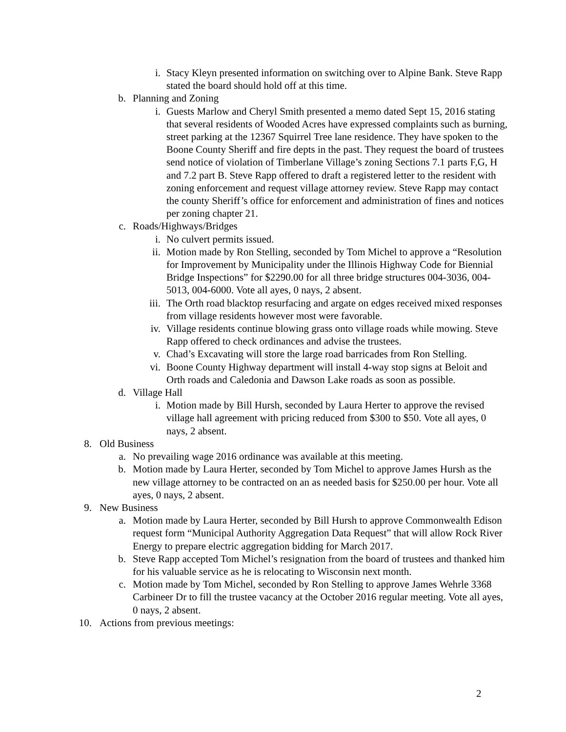i. Stacy Kleyn presented information on switching over to Alpine Bank. Steve Rapp stated the board should hold off at this time.
b. Planning and Zoning
i. Guests Marlow and Cheryl Smith presented a memo dated Sept 15, 2016 stating that several residents of Wooded Acres have expressed complaints such as burning, street parking at the 12367 Squirrel Tree lane residence. They have spoken to the Boone County Sheriff and fire depts in the past. They request the board of trustees send notice of violation of Timberlane Village’s zoning Sections 7.1 parts F,G, H and 7.2 part B. Steve Rapp offered to draft a registered letter to the resident with zoning enforcement and request village attorney review. Steve Rapp may contact the county Sheriff’s office for enforcement and administration of fines and notices per zoning chapter 21.
c. Roads/Highways/Bridges
i. No culvert permits issued.
ii. Motion made by Ron Stelling, seconded by Tom Michel to approve a “Resolution for Improvement by Municipality under the Illinois Highway Code for Biennial Bridge Inspections” for $2290.00 for all three bridge structures 004-3036, 004-5013, 004-6000. Vote all ayes, 0 nays, 2 absent.
iii. The Orth road blacktop resurfacing and argate on edges received mixed responses from village residents however most were favorable.
iv. Village residents continue blowing grass onto village roads while mowing. Steve Rapp offered to check ordinances and advise the trustees.
v. Chad’s Excavating will store the large road barricades from Ron Stelling.
vi. Boone County Highway department will install 4-way stop signs at Beloit and Orth roads and Caledonia and Dawson Lake roads as soon as possible.
d. Village Hall
i. Motion made by Bill Hursh, seconded by Laura Herter to approve the revised village hall agreement with pricing reduced from $300 to $50. Vote all ayes, 0 nays, 2 absent.
8. Old Business
a. No prevailing wage 2016 ordinance was available at this meeting.
b. Motion made by Laura Herter, seconded by Tom Michel to approve James Hursh as the new village attorney to be contracted on an as needed basis for $250.00 per hour. Vote all ayes, 0 nays, 2 absent.
9. New Business
a. Motion made by Laura Herter, seconded by Bill Hursh to approve Commonwealth Edison request form “Municipal Authority Aggregation Data Request” that will allow Rock River Energy to prepare electric aggregation bidding for March 2017.
b. Steve Rapp accepted Tom Michel’s resignation from the board of trustees and thanked him for his valuable service as he is relocating to Wisconsin next month.
c. Motion made by Tom Michel, seconded by Ron Stelling to approve James Wehrle 3368 Carbineer Dr to fill the trustee vacancy at the October 2016 regular meeting. Vote all ayes, 0 nays, 2 absent.
10. Actions from previous meetings:
2